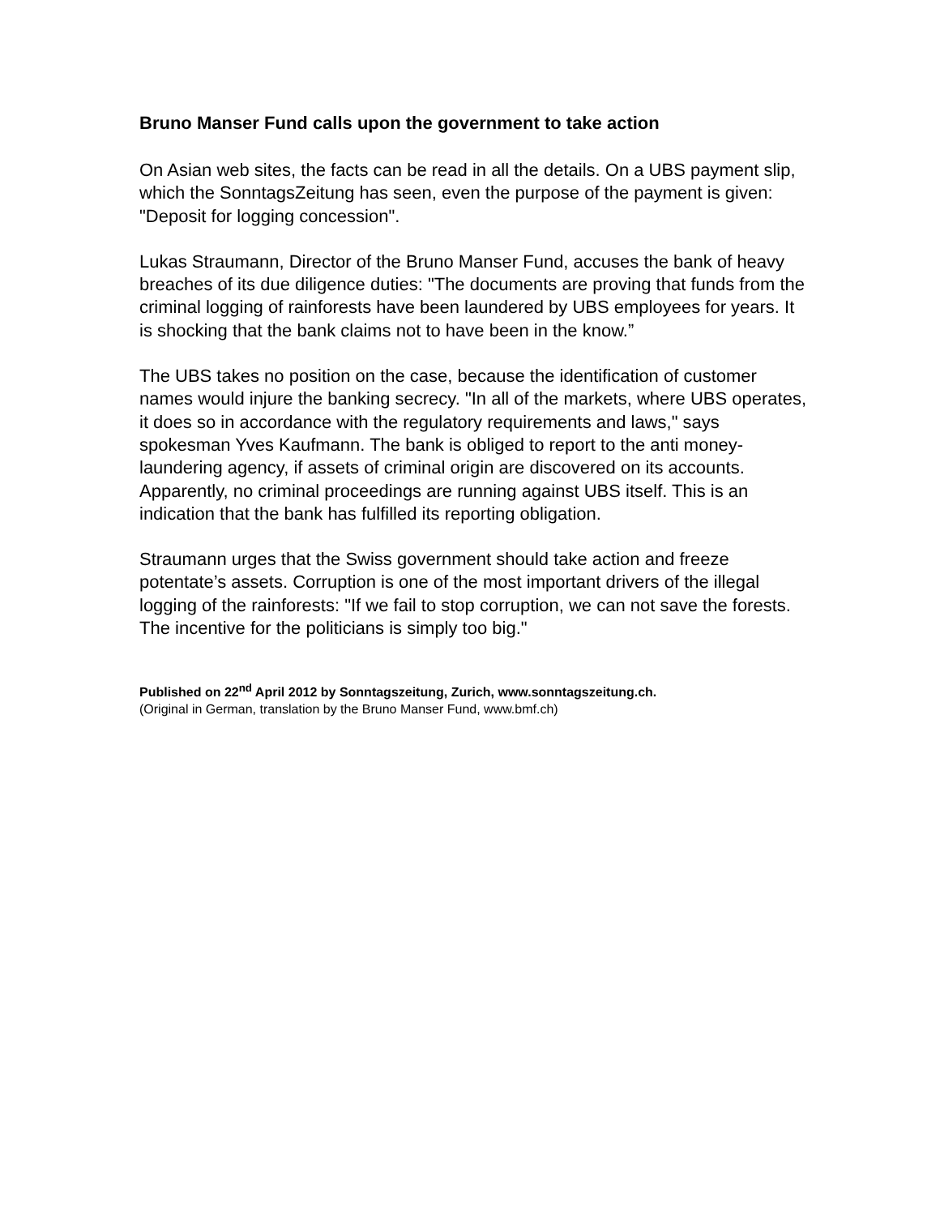Bruno Manser Fund calls upon the government to take action
On Asian web sites, the facts can be read in all the details. On a UBS payment slip, which the SonntagsZeitung has seen, even the purpose of the payment is given: "Deposit for logging concession".
Lukas Straumann, Director of the Bruno Manser Fund, accuses the bank of heavy breaches of its due diligence duties: "The documents are proving that funds from the criminal logging of rainforests have been laundered by UBS employees for years. It is shocking that the bank claims not to have been in the know.”
The UBS takes no position on the case, because the identification of customer names would injure the banking secrecy. "In all of the markets, where UBS operates, it does so in accordance with the regulatory requirements and laws," says spokesman Yves Kaufmann. The bank is obliged to report to the anti money-laundering agency, if assets of criminal origin are discovered on its accounts. Apparently, no criminal proceedings are running against UBS itself. This is an indication that the bank has fulfilled its reporting obligation.
Straumann urges that the Swiss government should take action and freeze potentate’s assets. Corruption is one of the most important drivers of the illegal logging of the rainforests: "If we fail to stop corruption, we can not save the forests. The incentive for the politicians is simply too big."
Published on 22<sup>nd</sup> April 2012 by Sonntagszeitung, Zurich, www.sonntagszeitung.ch.
(Original in German, translation by the Bruno Manser Fund, www.bmf.ch)